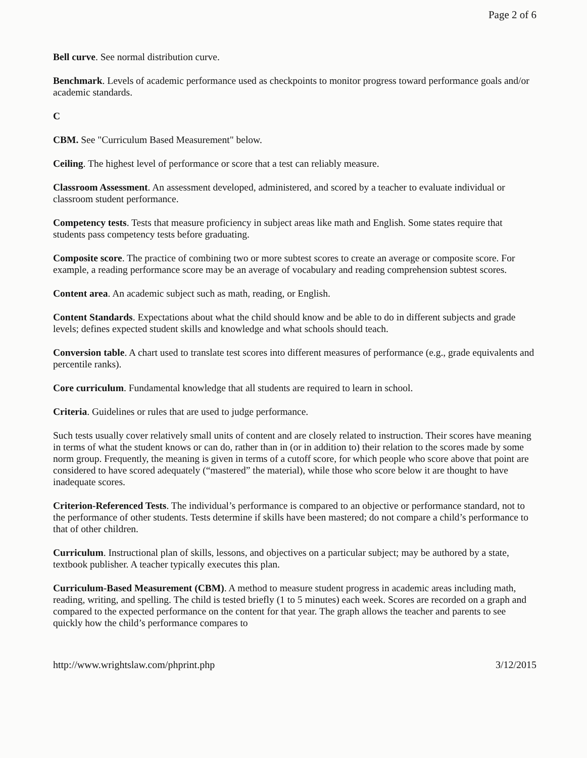Page 2 of 6
Bell curve. See normal distribution curve.
Benchmark. Levels of academic performance used as checkpoints to monitor progress toward performance goals and/or academic standards.
C
CBM. See "Curriculum Based Measurement" below.
Ceiling. The highest level of performance or score that a test can reliably measure.
Classroom Assessment. An assessment developed, administered, and scored by a teacher to evaluate individual or classroom student performance.
Competency tests. Tests that measure proficiency in subject areas like math and English. Some states require that students pass competency tests before graduating.
Composite score. The practice of combining two or more subtest scores to create an average or composite score. For example, a reading performance score may be an average of vocabulary and reading comprehension subtest scores.
Content area. An academic subject such as math, reading, or English.
Content Standards. Expectations about what the child should know and be able to do in different subjects and grade levels; defines expected student skills and knowledge and what schools should teach.
Conversion table. A chart used to translate test scores into different measures of performance (e.g., grade equivalents and percentile ranks).
Core curriculum. Fundamental knowledge that all students are required to learn in school.
Criteria. Guidelines or rules that are used to judge performance.
Such tests usually cover relatively small units of content and are closely related to instruction. Their scores have meaning in terms of what the student knows or can do, rather than in (or in addition to) their relation to the scores made by some norm group. Frequently, the meaning is given in terms of a cutoff score, for which people who score above that point are considered to have scored adequately (“mastered” the material), while those who score below it are thought to have inadequate scores.
Criterion-Referenced Tests. The individual’s performance is compared to an objective or performance standard, not to the performance of other students. Tests determine if skills have been mastered; do not compare a child’s performance to that of other children.
Curriculum. Instructional plan of skills, lessons, and objectives on a particular subject; may be authored by a state, textbook publisher. A teacher typically executes this plan.
Curriculum-Based Measurement (CBM). A method to measure student progress in academic areas including math, reading, writing, and spelling. The child is tested briefly (1 to 5 minutes) each week. Scores are recorded on a graph and compared to the expected performance on the content for that year. The graph allows the teacher and parents to see quickly how the child’s performance compares to
http://www.wrightslaw.com/phprint.php 3/12/2015